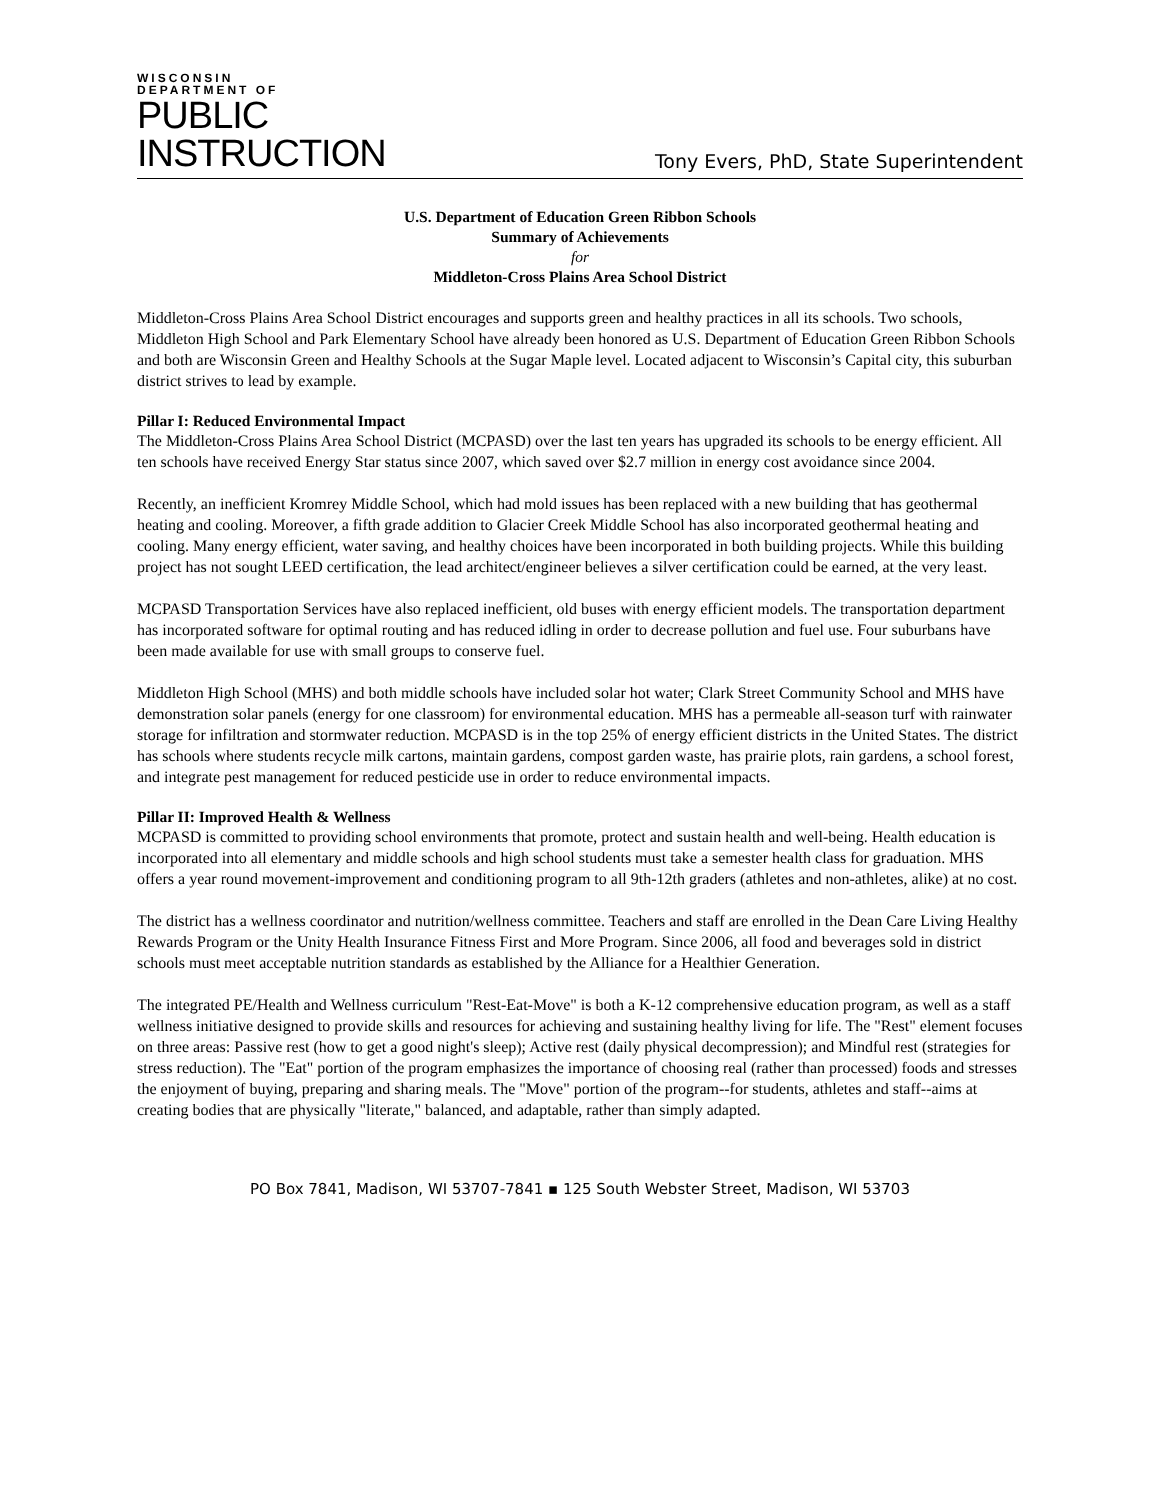WISCONSIN
DEPARTMENT OF
PUBLIC
INSTRUCTION
Tony Evers, PhD, State Superintendent
U.S. Department of Education Green Ribbon Schools
Summary of Achievements
for
Middleton-Cross Plains Area School District
Middleton-Cross Plains Area School District encourages and supports green and healthy practices in all its schools. Two schools, Middleton High School and Park Elementary School have already been honored as U.S. Department of Education Green Ribbon Schools and both are Wisconsin Green and Healthy Schools at the Sugar Maple level. Located adjacent to Wisconsin’s Capital city, this suburban district strives to lead by example.
Pillar I: Reduced Environmental Impact
The Middleton-Cross Plains Area School District (MCPASD) over the last ten years has upgraded its schools to be energy efficient. All ten schools have received Energy Star status since 2007, which saved over $2.7 million in energy cost avoidance since 2004.
Recently, an inefficient Kromrey Middle School, which had mold issues has been replaced with a new building that has geothermal heating and cooling. Moreover, a fifth grade addition to Glacier Creek Middle School has also incorporated geothermal heating and cooling. Many energy efficient, water saving, and healthy choices have been incorporated in both building projects. While this building project has not sought LEED certification, the lead architect/engineer believes a silver certification could be earned, at the very least.
MCPASD Transportation Services have also replaced inefficient, old buses with energy efficient models. The transportation department has incorporated software for optimal routing and has reduced idling in order to decrease pollution and fuel use. Four suburbans have been made available for use with small groups to conserve fuel.
Middleton High School (MHS) and both middle schools have included solar hot water; Clark Street Community School and MHS have demonstration solar panels (energy for one classroom) for environmental education. MHS has a permeable all-season turf with rainwater storage for infiltration and stormwater reduction. MCPASD is in the top 25% of energy efficient districts in the United States. The district has schools where students recycle milk cartons, maintain gardens, compost garden waste, has prairie plots, rain gardens, a school forest, and integrate pest management for reduced pesticide use in order to reduce environmental impacts.
Pillar II: Improved Health & Wellness
MCPASD is committed to providing school environments that promote, protect and sustain health and well-being. Health education is incorporated into all elementary and middle schools and high school students must take a semester health class for graduation. MHS offers a year round movement-improvement and conditioning program to all 9th-12th graders (athletes and non-athletes, alike) at no cost.
The district has a wellness coordinator and nutrition/wellness committee. Teachers and staff are enrolled in the Dean Care Living Healthy Rewards Program or the Unity Health Insurance Fitness First and More Program. Since 2006, all food and beverages sold in district schools must meet acceptable nutrition standards as established by the Alliance for a Healthier Generation.
The integrated PE/Health and Wellness curriculum "Rest-Eat-Move" is both a K-12 comprehensive education program, as well as a staff wellness initiative designed to provide skills and resources for achieving and sustaining healthy living for life. The "Rest" element focuses on three areas: Passive rest (how to get a good night's sleep); Active rest (daily physical decompression); and Mindful rest (strategies for stress reduction). The "Eat" portion of the program emphasizes the importance of choosing real (rather than processed) foods and stresses the enjoyment of buying, preparing and sharing meals. The "Move" portion of the program--for students, athletes and staff--aims at creating bodies that are physically "literate," balanced, and adaptable, rather than simply adapted.
PO Box 7841, Madison, WI 53707-7841 ▪ 125 South Webster Street, Madison, WI 53703